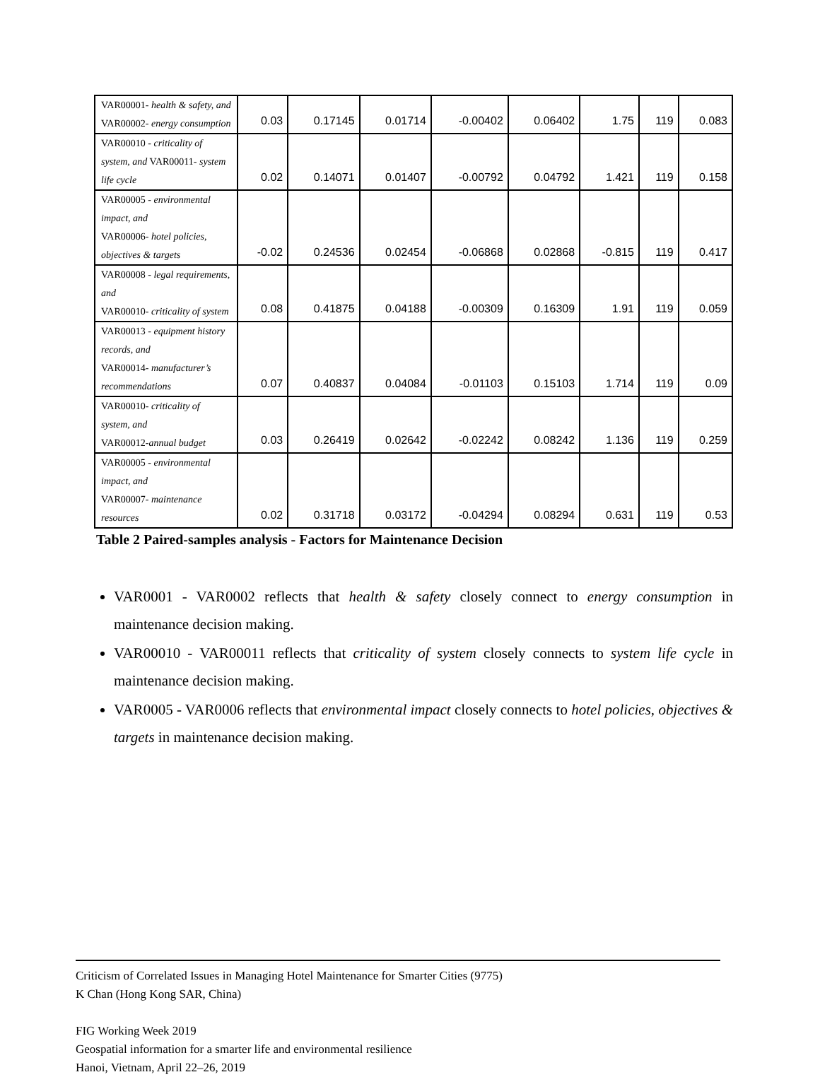| VAR00001- health & safety, and VAR00002- energy consumption | 0.03 | 0.17145 | 0.01714 | -0.00402 | 0.06402 | 1.75 | 119 | 0.083 |
| VAR00010 - criticality of system, and VAR00011- system life cycle | 0.02 | 0.14071 | 0.01407 | -0.00792 | 0.04792 | 1.421 | 119 | 0.158 |
| VAR00005 - environmental impact, and VAR00006- hotel policies, objectives & targets | -0.02 | 0.24536 | 0.02454 | -0.06868 | 0.02868 | -0.815 | 119 | 0.417 |
| VAR00008 - legal requirements, and VAR00010- criticality of system | 0.08 | 0.41875 | 0.04188 | -0.00309 | 0.16309 | 1.91 | 119 | 0.059 |
| VAR00013 - equipment history records, and VAR00014- manufacturer’s recommendations | 0.07 | 0.40837 | 0.04084 | -0.01103 | 0.15103 | 1.714 | 119 | 0.09 |
| VAR00010- criticality of system, and VAR00012- annual budget | 0.03 | 0.26419 | 0.02642 | -0.02242 | 0.08242 | 1.136 | 119 | 0.259 |
| VAR00005 - environmental impact, and VAR00007- maintenance resources | 0.02 | 0.31718 | 0.03172 | -0.04294 | 0.08294 | 0.631 | 119 | 0.53 |
Table 2 Paired-samples analysis - Factors for Maintenance Decision
VAR0001 - VAR0002 reflects that health & safety closely connect to energy consumption in maintenance decision making.
VAR00010 - VAR00011 reflects that criticality of system closely connects to system life cycle in maintenance decision making.
VAR0005 - VAR0006 reflects that environmental impact closely connects to hotel policies, objectives & targets in maintenance decision making.
Criticism of Correlated Issues in Managing Hotel Maintenance for Smarter Cities (9775)
K Chan (Hong Kong SAR, China)
FIG Working Week 2019
Geospatial information for a smarter life and environmental resilience
Hanoi, Vietnam, April 22–26, 2019